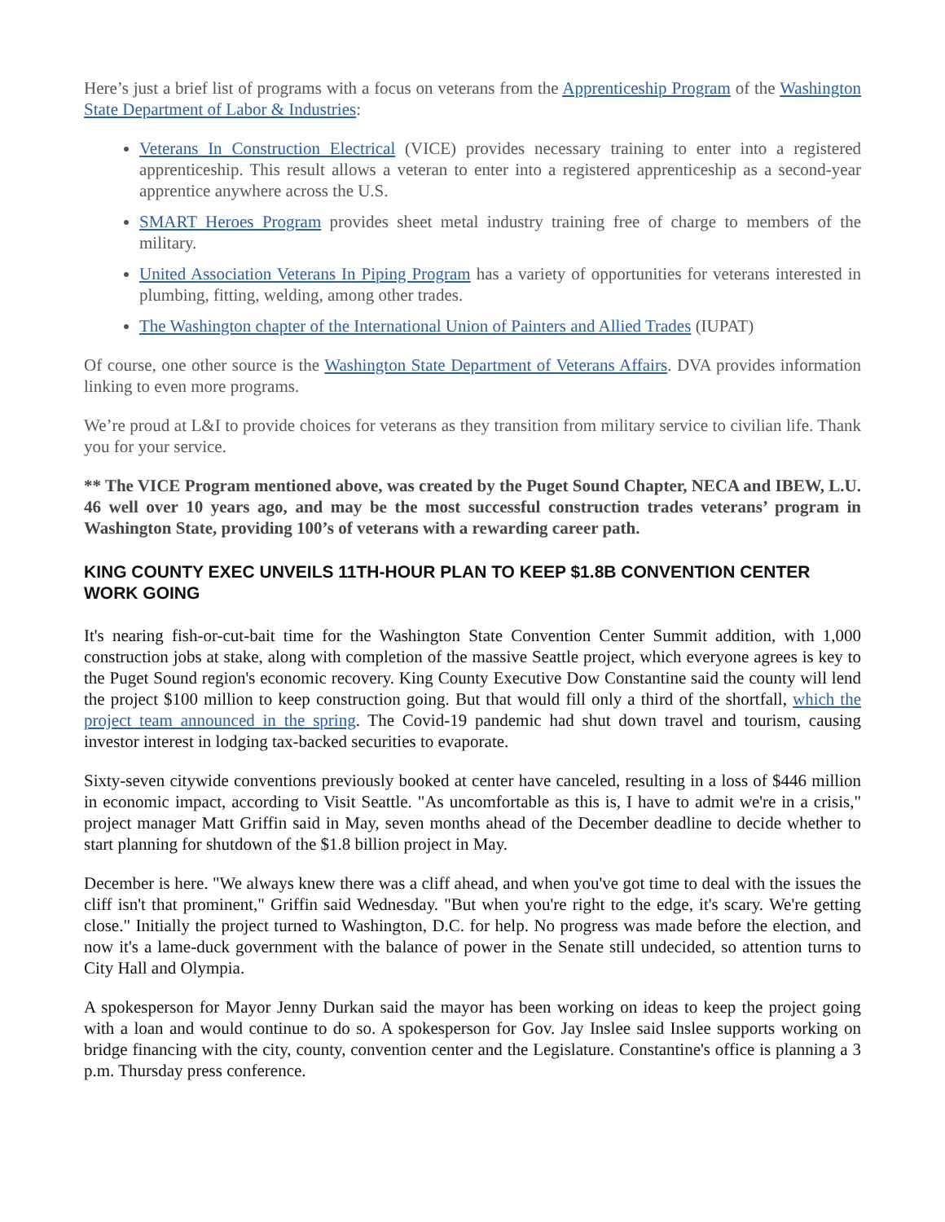Here’s just a brief list of programs with a focus on veterans from the Apprenticeship Program of the Washington State Department of Labor & Industries:
Veterans In Construction Electrical (VICE) provides necessary training to enter into a registered apprenticeship. This result allows a veteran to enter into a registered apprenticeship as a second-year apprentice anywhere across the U.S.
SMART Heroes Program provides sheet metal industry training free of charge to members of the military.
United Association Veterans In Piping Program has a variety of opportunities for veterans interested in plumbing, fitting, welding, among other trades.
The Washington chapter of the International Union of Painters and Allied Trades (IUPAT)
Of course, one other source is the Washington State Department of Veterans Affairs. DVA provides information linking to even more programs.
We’re proud at L&I to provide choices for veterans as they transition from military service to civilian life. Thank you for your service.
** The VICE Program mentioned above, was created by the Puget Sound Chapter, NECA and IBEW, L.U. 46 well over 10 years ago, and may be the most successful construction trades veterans’ program in Washington State, providing 100’s of veterans with a rewarding career path.
KING COUNTY EXEC UNVEILS 11TH-HOUR PLAN TO KEEP $1.8B CONVENTION CENTER WORK GOING
It's nearing fish-or-cut-bait time for the Washington State Convention Center Summit addition, with 1,000 construction jobs at stake, along with completion of the massive Seattle project, which everyone agrees is key to the Puget Sound region's economic recovery. King County Executive Dow Constantine said the county will lend the project $100 million to keep construction going. But that would fill only a third of the shortfall, which the project team announced in the spring. The Covid-19 pandemic had shut down travel and tourism, causing investor interest in lodging tax-backed securities to evaporate.
Sixty-seven citywide conventions previously booked at center have canceled, resulting in a loss of $446 million in economic impact, according to Visit Seattle. "As uncomfortable as this is, I have to admit we're in a crisis," project manager Matt Griffin said in May, seven months ahead of the December deadline to decide whether to start planning for shutdown of the $1.8 billion project in May.
December is here. "We always knew there was a cliff ahead, and when you've got time to deal with the issues the cliff isn't that prominent," Griffin said Wednesday. "But when you're right to the edge, it's scary. We're getting close." Initially the project turned to Washington, D.C. for help. No progress was made before the election, and now it's a lame-duck government with the balance of power in the Senate still undecided, so attention turns to City Hall and Olympia.
A spokesperson for Mayor Jenny Durkan said the mayor has been working on ideas to keep the project going with a loan and would continue to do so. A spokesperson for Gov. Jay Inslee said Inslee supports working on bridge financing with the city, county, convention center and the Legislature. Constantine's office is planning a 3 p.m. Thursday press conference.